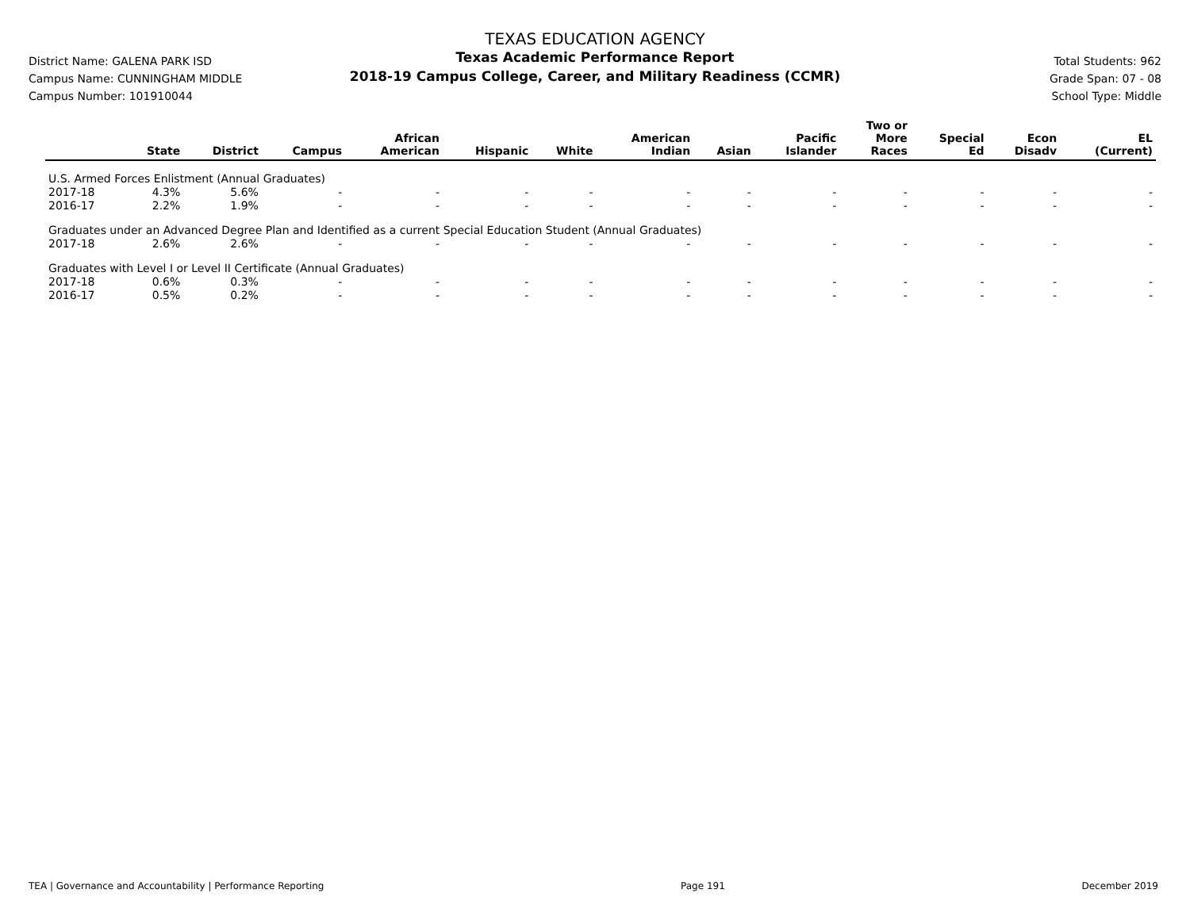District Name: GALENA PARK ISD
Campus Name: CUNNINGHAM MIDDLE
Campus Number: 101910044
TEXAS EDUCATION AGENCY
Texas Academic Performance Report
2018-19 Campus College, Career, and Military Readiness (CCMR)
Total Students: 962
Grade Span: 07 - 08
School Type: Middle
| | State | District | Campus | African American | Hispanic | White | American Indian | Asian | Pacific Islander | Two or More Races | Special Ed | Econ Disadv | EL (Current) |
| --- | --- | --- | --- | --- | --- | --- | --- | --- | --- | --- | --- | --- | --- |
| U.S. Armed Forces Enlistment (Annual Graduates) | | | | | | | | | | | | | |
| 2017-18 | 4.3% | 5.6% | - | - | - | - | - | - | - | - | - | - | - |
| 2016-17 | 2.2% | 1.9% | - | - | - | - | - | - | - | - | - | - | - |
| Graduates under an Advanced Degree Plan and Identified as a current Special Education Student (Annual Graduates) | | | | | | | | | | | | | |
| 2017-18 | 2.6% | 2.6% | - | - | - | - | - | - | - | - | - | - | - |
| Graduates with Level I or Level II Certificate (Annual Graduates) | | | | | | | | | | | | | |
| 2017-18 | 0.6% | 0.3% | - | - | - | - | - | - | - | - | - | - | - |
| 2016-17 | 0.5% | 0.2% | - | - | - | - | - | - | - | - | - | - | - |
TEA | Governance and Accountability | Performance Reporting Page 191 December 2019